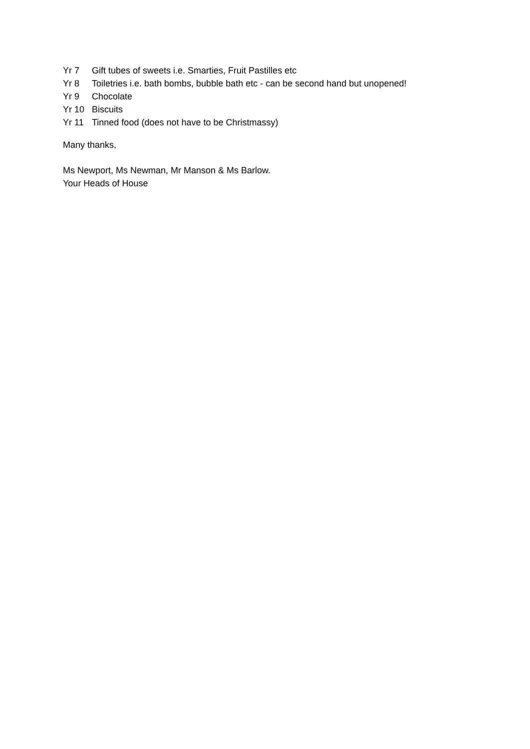Yr 7 Gift tubes of sweets i.e. Smarties, Fruit Pastilles etc
Yr 8 Toiletries i.e. bath bombs, bubble bath etc - can be second hand but unopened!
Yr 9 Chocolate
Yr 10 Biscuits
Yr 11 Tinned food (does not have to be Christmassy)
Many thanks,
Ms Newport, Ms Newman, Mr Manson & Ms Barlow.
Your Heads of House